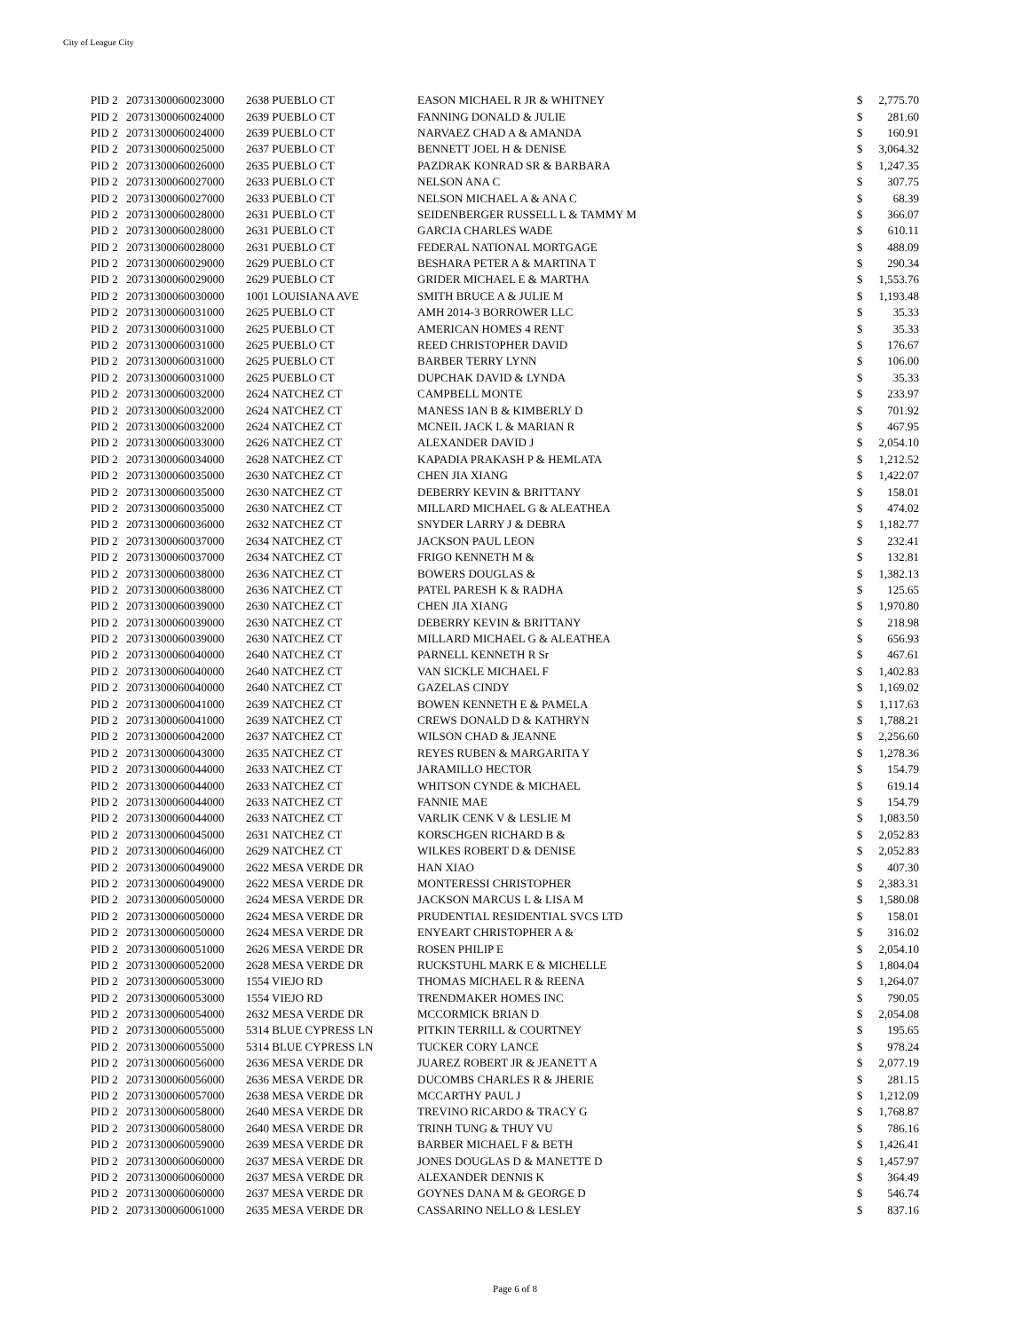City of League City
| PID 2 | 20731300060023000 | 2638 PUEBLO CT | EASON MICHAEL R JR & WHITNEY | $ | 2,775.70 |
| PID 2 | 20731300060024000 | 2639 PUEBLO CT | FANNING DONALD & JULIE | $ | 281.60 |
| PID 2 | 20731300060024000 | 2639 PUEBLO CT | NARVAEZ CHAD A & AMANDA | $ | 160.91 |
| PID 2 | 20731300060025000 | 2637 PUEBLO CT | BENNETT JOEL H & DENISE | $ | 3,064.32 |
| PID 2 | 20731300060026000 | 2635 PUEBLO CT | PAZDRAK KONRAD SR & BARBARA | $ | 1,247.35 |
| PID 2 | 20731300060027000 | 2633 PUEBLO CT | NELSON ANA C | $ | 307.75 |
| PID 2 | 20731300060027000 | 2633 PUEBLO CT | NELSON MICHAEL A & ANA C | $ | 68.39 |
| PID 2 | 20731300060028000 | 2631 PUEBLO CT | SEIDENBERGER RUSSELL L & TAMMY M | $ | 366.07 |
| PID 2 | 20731300060028000 | 2631 PUEBLO CT | GARCIA CHARLES WADE | $ | 610.11 |
| PID 2 | 20731300060028000 | 2631 PUEBLO CT | FEDERAL NATIONAL MORTGAGE | $ | 488.09 |
| PID 2 | 20731300060029000 | 2629 PUEBLO CT | BESHARA PETER A & MARTINA T | $ | 290.34 |
| PID 2 | 20731300060029000 | 2629 PUEBLO CT | GRIDER MICHAEL E & MARTHA | $ | 1,553.76 |
| PID 2 | 20731300060030000 | 1001 LOUISIANA AVE | SMITH BRUCE A & JULIE M | $ | 1,193.48 |
| PID 2 | 20731300060031000 | 2625 PUEBLO CT | AMH 2014-3 BORROWER LLC | $ | 35.33 |
| PID 2 | 20731300060031000 | 2625 PUEBLO CT | AMERICAN HOMES 4 RENT | $ | 35.33 |
| PID 2 | 20731300060031000 | 2625 PUEBLO CT | REED CHRISTOPHER DAVID | $ | 176.67 |
| PID 2 | 20731300060031000 | 2625 PUEBLO CT | BARBER TERRY LYNN | $ | 106.00 |
| PID 2 | 20731300060031000 | 2625 PUEBLO CT | DUPCHAK DAVID & LYNDA | $ | 35.33 |
| PID 2 | 20731300060032000 | 2624 NATCHEZ CT | CAMPBELL MONTE | $ | 233.97 |
| PID 2 | 20731300060032000 | 2624 NATCHEZ CT | MANESS IAN B & KIMBERLY D | $ | 701.92 |
| PID 2 | 20731300060032000 | 2624 NATCHEZ CT | MCNEIL JACK L & MARIAN R | $ | 467.95 |
| PID 2 | 20731300060033000 | 2626 NATCHEZ CT | ALEXANDER DAVID J | $ | 2,054.10 |
| PID 2 | 20731300060034000 | 2628 NATCHEZ CT | KAPADIA PRAKASH P & HEMLATA | $ | 1,212.52 |
| PID 2 | 20731300060035000 | 2630 NATCHEZ CT | CHEN JIA XIANG | $ | 1,422.07 |
| PID 2 | 20731300060035000 | 2630 NATCHEZ CT | DEBERRY KEVIN & BRITTANY | $ | 158.01 |
| PID 2 | 20731300060035000 | 2630 NATCHEZ CT | MILLARD MICHAEL G & ALEATHEA | $ | 474.02 |
| PID 2 | 20731300060036000 | 2632 NATCHEZ CT | SNYDER LARRY J & DEBRA | $ | 1,182.77 |
| PID 2 | 20731300060037000 | 2634 NATCHEZ CT | JACKSON PAUL LEON | $ | 232.41 |
| PID 2 | 20731300060037000 | 2634 NATCHEZ CT | FRIGO KENNETH M & | $ | 132.81 |
| PID 2 | 20731300060038000 | 2636 NATCHEZ CT | BOWERS DOUGLAS & | $ | 1,382.13 |
| PID 2 | 20731300060038000 | 2636 NATCHEZ CT | PATEL PARESH K & RADHA | $ | 125.65 |
| PID 2 | 20731300060039000 | 2630 NATCHEZ CT | CHEN JIA XIANG | $ | 1,970.80 |
| PID 2 | 20731300060039000 | 2630 NATCHEZ CT | DEBERRY KEVIN & BRITTANY | $ | 218.98 |
| PID 2 | 20731300060039000 | 2630 NATCHEZ CT | MILLARD MICHAEL G & ALEATHEA | $ | 656.93 |
| PID 2 | 20731300060040000 | 2640 NATCHEZ CT | PARNELL KENNETH R Sr | $ | 467.61 |
| PID 2 | 20731300060040000 | 2640 NATCHEZ CT | VAN SICKLE MICHAEL F | $ | 1,402.83 |
| PID 2 | 20731300060040000 | 2640 NATCHEZ CT | GAZELAS CINDY | $ | 1,169.02 |
| PID 2 | 20731300060041000 | 2639 NATCHEZ CT | BOWEN KENNETH E & PAMELA | $ | 1,117.63 |
| PID 2 | 20731300060041000 | 2639 NATCHEZ CT | CREWS DONALD D & KATHRYN | $ | 1,788.21 |
| PID 2 | 20731300060042000 | 2637 NATCHEZ CT | WILSON CHAD & JEANNE | $ | 2,256.60 |
| PID 2 | 20731300060043000 | 2635 NATCHEZ CT | REYES RUBEN & MARGARITA Y | $ | 1,278.36 |
| PID 2 | 20731300060044000 | 2633 NATCHEZ CT | JARAMILLO HECTOR | $ | 154.79 |
| PID 2 | 20731300060044000 | 2633 NATCHEZ CT | WHITSON CYNDE & MICHAEL | $ | 619.14 |
| PID 2 | 20731300060044000 | 2633 NATCHEZ CT | FANNIE MAE | $ | 154.79 |
| PID 2 | 20731300060044000 | 2633 NATCHEZ CT | VARLIK CENK V & LESLIE M | $ | 1,083.50 |
| PID 2 | 20731300060045000 | 2631 NATCHEZ CT | KORSCHGEN RICHARD B & | $ | 2,052.83 |
| PID 2 | 20731300060046000 | 2629 NATCHEZ CT | WILKES ROBERT D & DENISE | $ | 2,052.83 |
| PID 2 | 20731300060049000 | 2622 MESA VERDE DR | HAN XIAO | $ | 407.30 |
| PID 2 | 20731300060049000 | 2622 MESA VERDE DR | MONTERESSI CHRISTOPHER | $ | 2,383.31 |
| PID 2 | 20731300060050000 | 2624 MESA VERDE DR | JACKSON MARCUS L & LISA M | $ | 1,580.08 |
| PID 2 | 20731300060050000 | 2624 MESA VERDE DR | PRUDENTIAL RESIDENTIAL SVCS LTD | $ | 158.01 |
| PID 2 | 20731300060050000 | 2624 MESA VERDE DR | ENYEART CHRISTOPHER A & | $ | 316.02 |
| PID 2 | 20731300060051000 | 2626 MESA VERDE DR | ROSEN PHILIP E | $ | 2,054.10 |
| PID 2 | 20731300060052000 | 2628 MESA VERDE DR | RUCKSTUHL MARK E & MICHELLE | $ | 1,804.04 |
| PID 2 | 20731300060053000 | 1554 VIEJO RD | THOMAS MICHAEL R & REENA | $ | 1,264.07 |
| PID 2 | 20731300060053000 | 1554 VIEJO RD | TRENDMAKER HOMES INC | $ | 790.05 |
| PID 2 | 20731300060054000 | 2632 MESA VERDE DR | MCCORMICK BRIAN D | $ | 2,054.08 |
| PID 2 | 20731300060055000 | 5314 BLUE CYPRESS LN | PITKIN TERRILL & COURTNEY | $ | 195.65 |
| PID 2 | 20731300060055000 | 5314 BLUE CYPRESS LN | TUCKER CORY LANCE | $ | 978.24 |
| PID 2 | 20731300060056000 | 2636 MESA VERDE DR | JUAREZ ROBERT JR & JEANETT A | $ | 2,077.19 |
| PID 2 | 20731300060056000 | 2636 MESA VERDE DR | DUCOMBS CHARLES R & JHERIE | $ | 281.15 |
| PID 2 | 20731300060057000 | 2638 MESA VERDE DR | MCCARTHY PAUL J | $ | 1,212.09 |
| PID 2 | 20731300060058000 | 2640 MESA VERDE DR | TREVINO RICARDO & TRACY G | $ | 1,768.87 |
| PID 2 | 20731300060058000 | 2640 MESA VERDE DR | TRINH TUNG & THUY VU | $ | 786.16 |
| PID 2 | 20731300060059000 | 2639 MESA VERDE DR | BARBER MICHAEL F & BETH | $ | 1,426.41 |
| PID 2 | 20731300060060000 | 2637 MESA VERDE DR | JONES DOUGLAS D & MANETTE D | $ | 1,457.97 |
| PID 2 | 20731300060060000 | 2637 MESA VERDE DR | ALEXANDER DENNIS K | $ | 364.49 |
| PID 2 | 20731300060060000 | 2637 MESA VERDE DR | GOYNES DANA M & GEORGE D | $ | 546.74 |
| PID 2 | 20731300060061000 | 2635 MESA VERDE DR | CASSARINO NELLO & LESLEY | $ | 837.16 |
Page 6 of 8